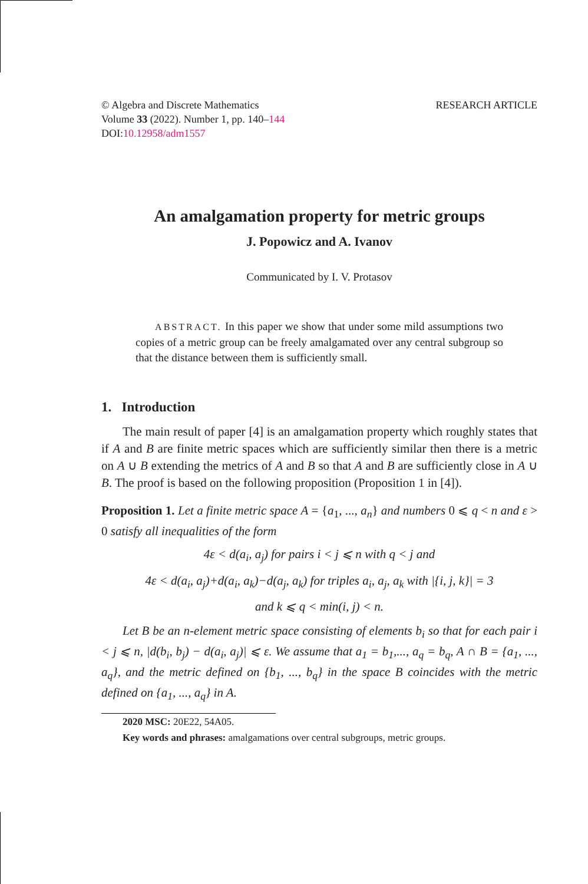© Algebra and Discrete Mathematics
Volume 33 (2022). Number 1, pp. 140–144
DOI:10.12958/adm1557
RESEARCH ARTICLE
An amalgamation property for metric groups
J. Popowicz and A. Ivanov
Communicated by I. V. Protasov
ABSTRACT. In this paper we show that under some mild assumptions two copies of a metric group can be freely amalgamated over any central subgroup so that the distance between them is sufficiently small.
1. Introduction
The main result of paper [4] is an amalgamation property which roughly states that if A and B are finite metric spaces which are sufficiently similar then there is a metric on A ∪ B extending the metrics of A and B so that A and B are sufficiently close in A ∪ B. The proof is based on the following proposition (Proposition 1 in [4]).
Proposition 1. Let a finite metric space A = {a<sub>1</sub>, ..., a<sub>n</sub>} and numbers 0 ⩽ q < n and ε > 0 satisfy all inequalities of the form
4ε < d(a<sub>i</sub>, a<sub>j</sub>) for pairs i < j ⩽ n with q < j and
4ε < d(a<sub>i</sub>, a<sub>j</sub>)+d(a<sub>i</sub>, a<sub>k</sub>)−d(a<sub>j</sub>, a<sub>k</sub>) for triples a<sub>i</sub>, a<sub>j</sub>, a<sub>k</sub> with |{i, j, k}| = 3
and k ⩽ q < min(i, j) < n.
Let B be an n-element metric space consisting of elements b<sub>i</sub> so that for each pair i < j ⩽ n, |d(b<sub>i</sub>, b<sub>j</sub>) − d(a<sub>i</sub>, a<sub>j</sub>)| ⩽ ε. We assume that a<sub>1</sub> = b<sub>1</sub>,..., a<sub>q</sub> = b<sub>q</sub>, A ∩ B = {a<sub>1</sub>, ..., a<sub>q</sub>}, and the metric defined on {b<sub>1</sub>, ..., b<sub>q</sub>} in the space B coincides with the metric defined on {a<sub>1</sub>, ..., a<sub>q</sub>} in A.
2020 MSC: 20E22, 54A05.
Key words and phrases: amalgamations over central subgroups, metric groups.